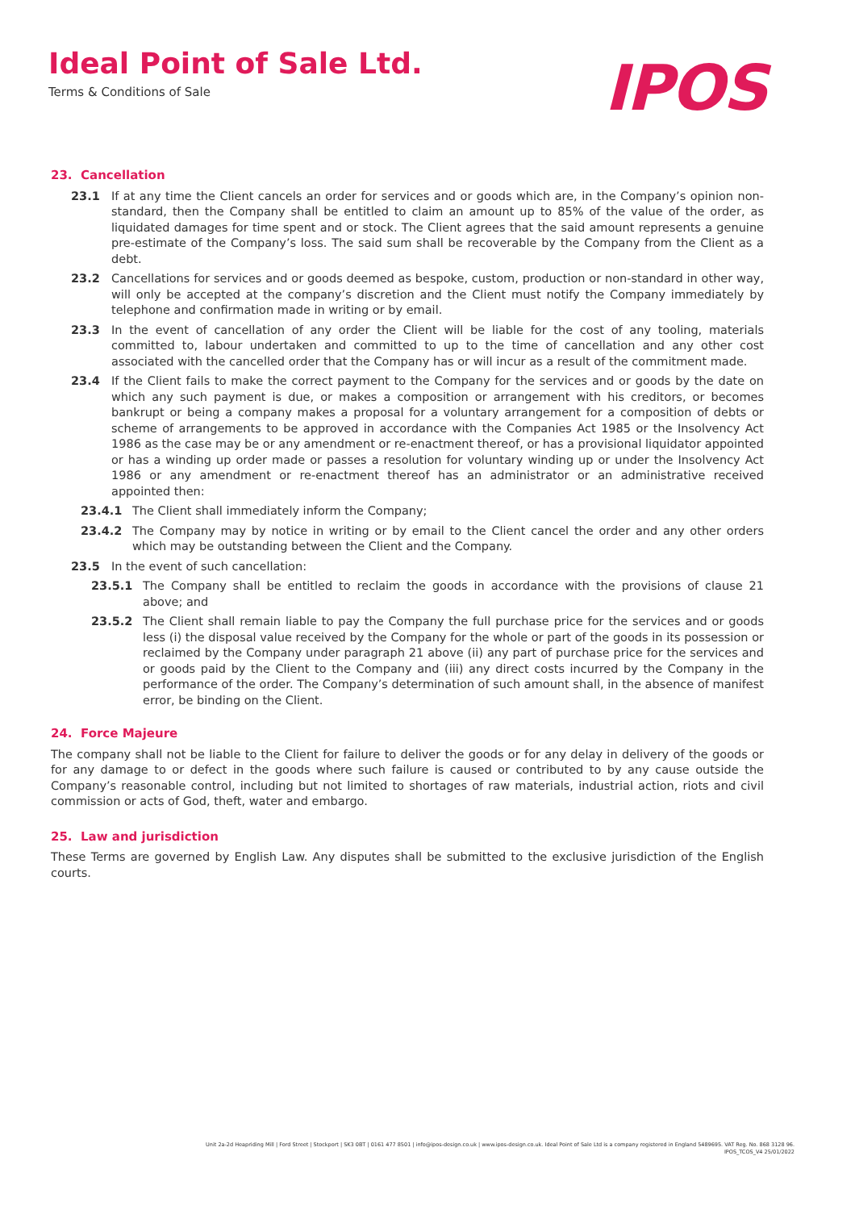Ideal Point of Sale Ltd.
Terms & Conditions of Sale
IPOS
23. Cancellation
23.1 If at any time the Client cancels an order for services and or goods which are, in the Company’s opinion non-standard, then the Company shall be entitled to claim an amount up to 85% of the value of the order, as liquidated damages for time spent and or stock. The Client agrees that the said amount represents a genuine pre-estimate of the Company’s loss. The said sum shall be recoverable by the Company from the Client as a debt.
23.2 Cancellations for services and or goods deemed as bespoke, custom, production or non-standard in other way, will only be accepted at the company’s discretion and the Client must notify the Company immediately by telephone and confirmation made in writing or by email.
23.3 In the event of cancellation of any order the Client will be liable for the cost of any tooling, materials committed to, labour undertaken and committed to up to the time of cancellation and any other cost associated with the cancelled order that the Company has or will incur as a result of the commitment made.
23.4 If the Client fails to make the correct payment to the Company for the services and or goods by the date on which any such payment is due, or makes a composition or arrangement with his creditors, or becomes bankrupt or being a company makes a proposal for a voluntary arrangement for a composition of debts or scheme of arrangements to be approved in accordance with the Companies Act 1985 or the Insolvency Act 1986 as the case may be or any amendment or re-enactment thereof, or has a provisional liquidator appointed or has a winding up order made or passes a resolution for voluntary winding up or under the Insolvency Act 1986 or any amendment or re-enactment thereof has an administrator or an administrative received appointed then:
23.4.1 The Client shall immediately inform the Company;
23.4.2 The Company may by notice in writing or by email to the Client cancel the order and any other orders which may be outstanding between the Client and the Company.
23.5 In the event of such cancellation:
23.5.1 The Company shall be entitled to reclaim the goods in accordance with the provisions of clause 21 above; and
23.5.2 The Client shall remain liable to pay the Company the full purchase price for the services and or goods less (i) the disposal value received by the Company for the whole or part of the goods in its possession or reclaimed by the Company under paragraph 21 above (ii) any part of purchase price for the services and or goods paid by the Client to the Company and (iii) any direct costs incurred by the Company in the performance of the order. The Company’s determination of such amount shall, in the absence of manifest error, be binding on the Client.
24. Force Majeure
The company shall not be liable to the Client for failure to deliver the goods or for any delay in delivery of the goods or for any damage to or defect in the goods where such failure is caused or contributed to by any cause outside the Company’s reasonable control, including but not limited to shortages of raw materials, industrial action, riots and civil commission or acts of God, theft, water and embargo.
25. Law and jurisdiction
These Terms are governed by English Law. Any disputes shall be submitted to the exclusive jurisdiction of the English courts.
Unit 2a-2d Heapriding Mill | Ford Street | Stockport | SK3 0BT | 0161 477 8501 | info@ipos-design.co.uk | www.ipos-design.co.uk. Ideal Point of Sale Ltd is a company registered in England 5489695. VAT Reg. No. 868 3128 96.
IPOS_TCOS_V4 25/01/2022